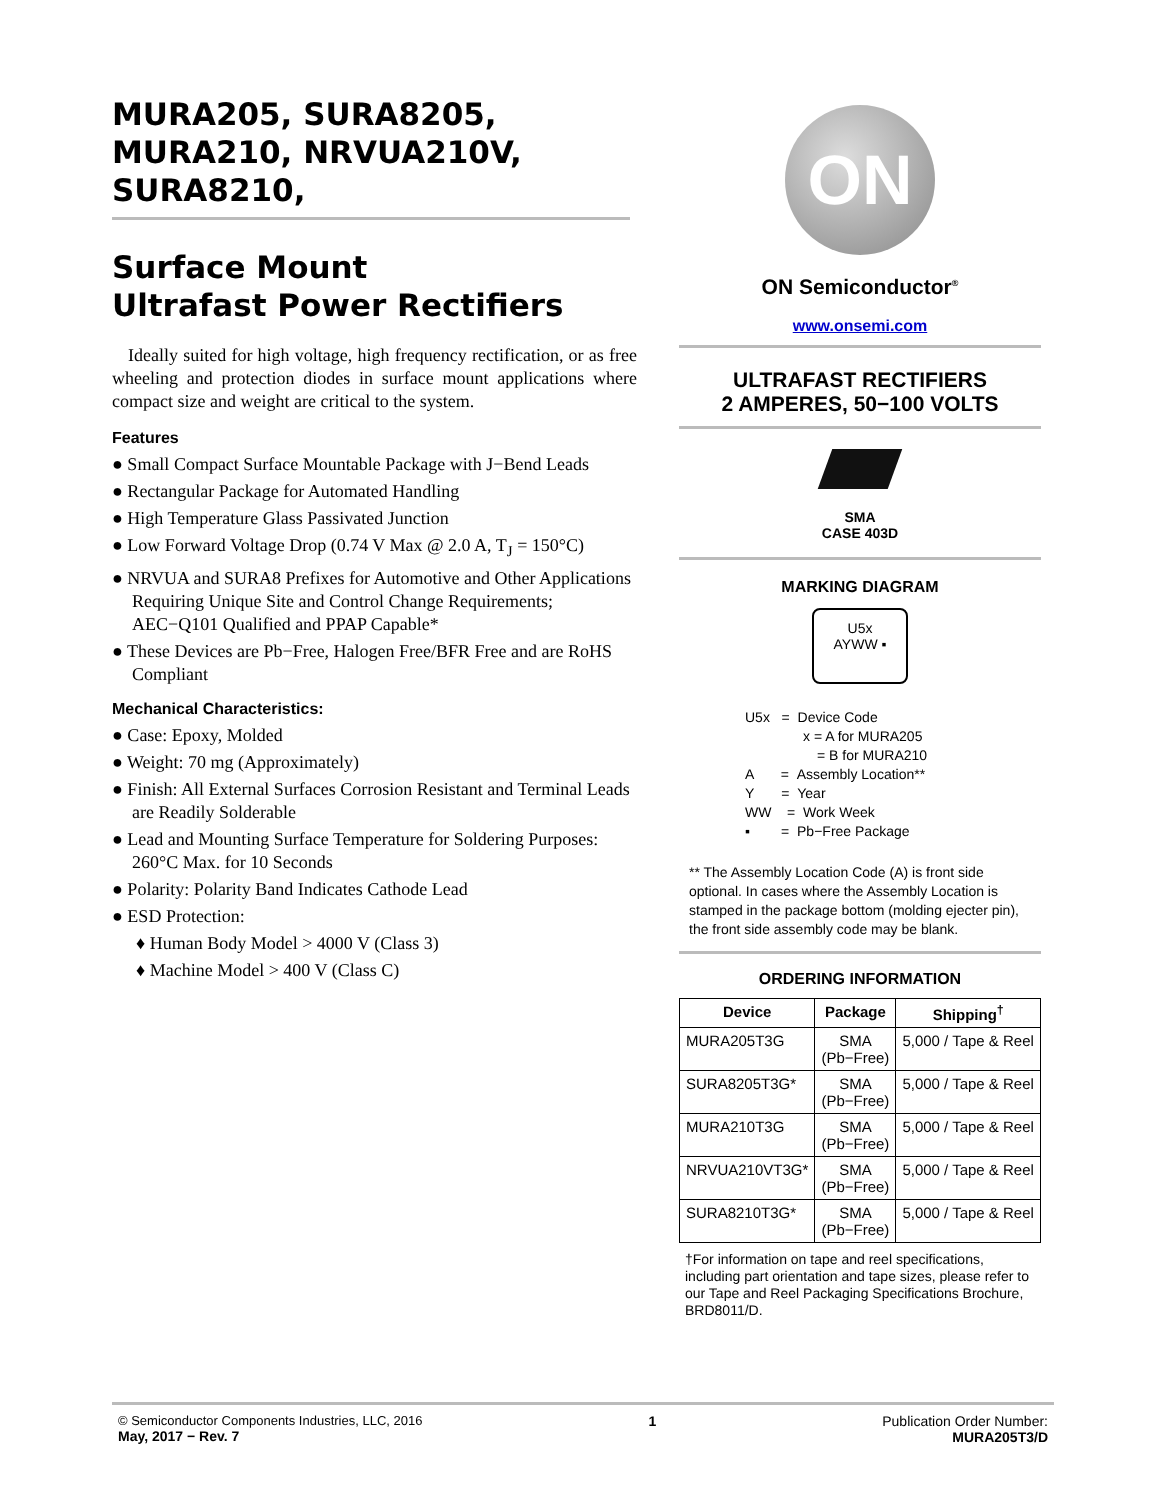MURA205, SURA8205, MURA210, NRVUA210V, SURA8210,
Surface Mount
Ultrafast Power Rectifiers
Ideally suited for high voltage, high frequency rectification, or as free wheeling and protection diodes in surface mount applications where compact size and weight are critical to the system.
Features
● Small Compact Surface Mountable Package with J−Bend Leads
● Rectangular Package for Automated Handling
● High Temperature Glass Passivated Junction
● Low Forward Voltage Drop (0.74 V Max @ 2.0 A, T<sub>J</sub> = 150°C)
● NRVUA and SURA8 Prefixes for Automotive and Other Applications Requiring Unique Site and Control Change Requirements; AEC−Q101 Qualified and PPAP Capable*
● These Devices are Pb−Free, Halogen Free/BFR Free and are RoHS Compliant
Mechanical Characteristics:
● Case: Epoxy, Molded
● Weight: 70 mg (Approximately)
● Finish: All External Surfaces Corrosion Resistant and Terminal Leads are Readily Solderable
● Lead and Mounting Surface Temperature for Soldering Purposes: 260°C Max. for 10 Seconds
● Polarity: Polarity Band Indicates Cathode Lead
● ESD Protection:
♦ Human Body Model > 4000 V (Class 3)
♦ Machine Model > 400 V (Class C)
ON
ON Semiconductor<sup>®</sup>
www.onsemi.com
ULTRAFAST RECTIFIERS
2 AMPERES, 50−100 VOLTS
SMA
CASE 403D
MARKING DIAGRAM
U5x
AYWW ▪
U5x = Device Code
x = A for MURA205
= B for MURA210
A = Assembly Location**
Y = Year
WW = Work Week
▪ = Pb−Free Package
** The Assembly Location Code (A) is front side optional. In cases where the Assembly Location is stamped in the package bottom (molding ejecter pin), the front side assembly code may be blank.
ORDERING INFORMATION
| Device | Package | Shipping<sup>†</sup> |
| --- | --- | --- |
| MURA205T3G | SMA (Pb−Free) | 5,000 / Tape & Reel |
| SURA8205T3G* | SMA (Pb−Free) | 5,000 / Tape & Reel |
| MURA210T3G | SMA (Pb−Free) | 5,000 / Tape & Reel |
| NRVUA210VT3G* | SMA (Pb−Free) | 5,000 / Tape & Reel |
| SURA8210T3G* | SMA (Pb−Free) | 5,000 / Tape & Reel |
†For information on tape and reel specifications, including part orientation and tape sizes, please refer to our Tape and Reel Packaging Specifications Brochure, BRD8011/D.
© Semiconductor Components Industries, LLC, 2016
May, 2017 − Rev. 7
1 Publication Order Number:
MURA205T3/D